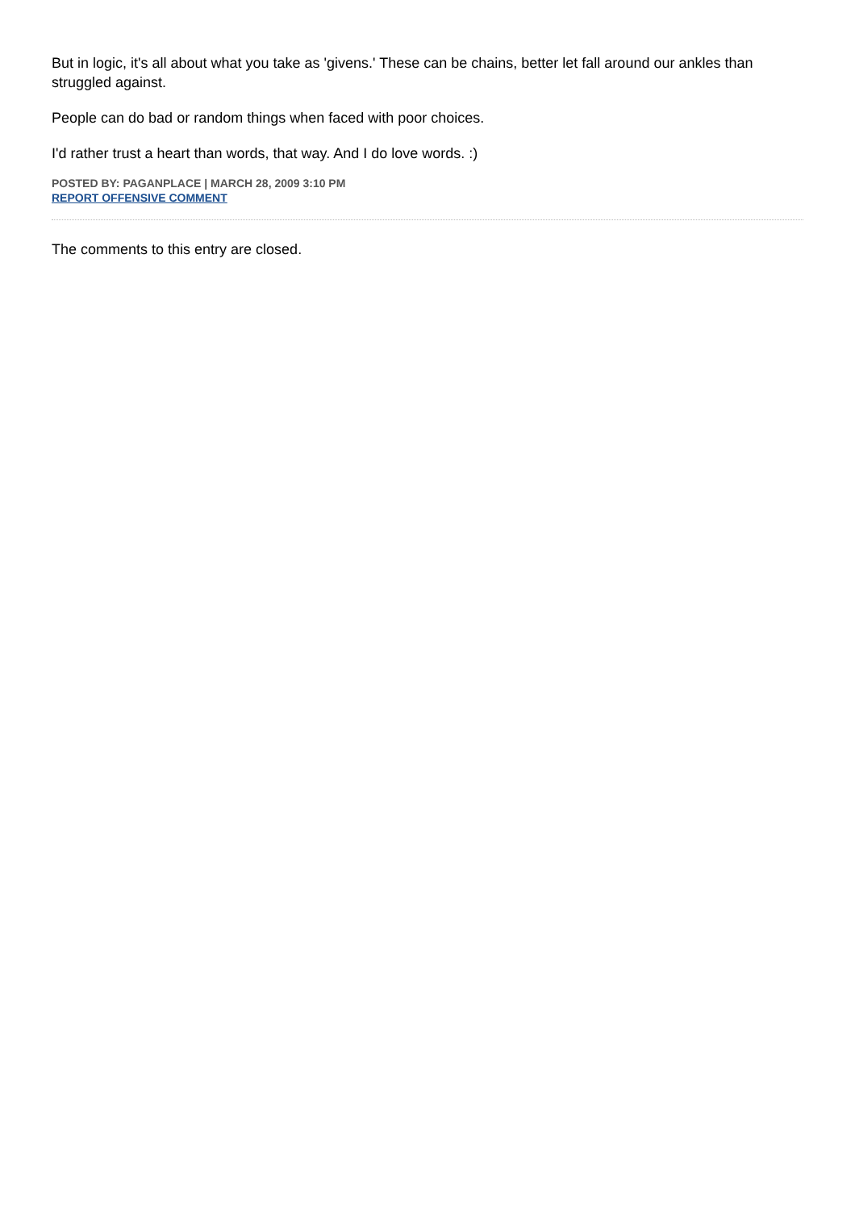But in logic, it's all about what you take as 'givens.' These can be chains, better let fall around our ankles than struggled against.
People can do bad or random things when faced with poor choices.
I'd rather trust a heart than words, that way. And I do love words. :)
POSTED BY: PAGANPLACE | MARCH 28, 2009 3:10 PM
REPORT OFFENSIVE COMMENT
The comments to this entry are closed.